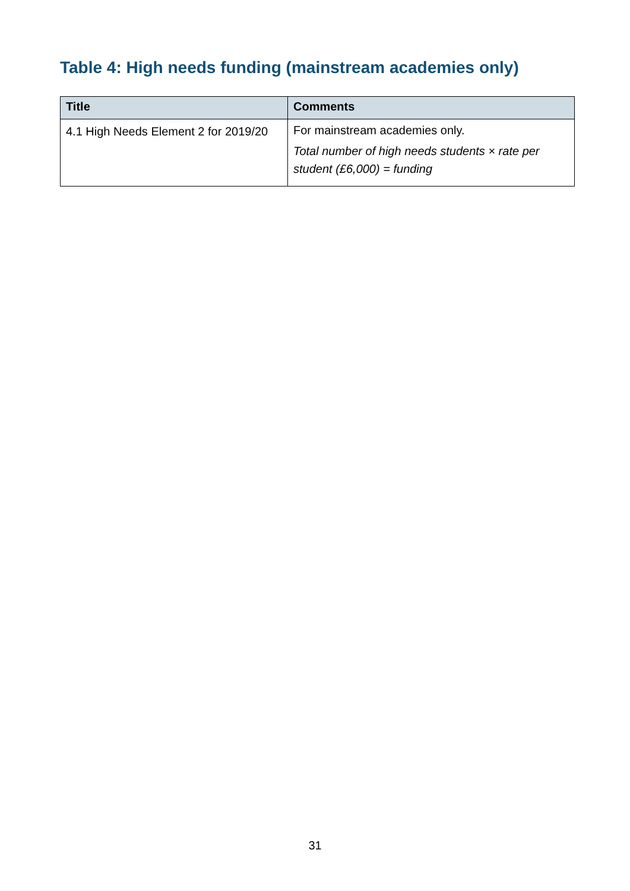Table 4: High needs funding (mainstream academies only)
| Title | Comments |
| --- | --- |
| 4.1 High Needs Element 2 for 2019/20 | For mainstream academies only. Total number of high needs students × rate per student (£6,000) = funding |
31